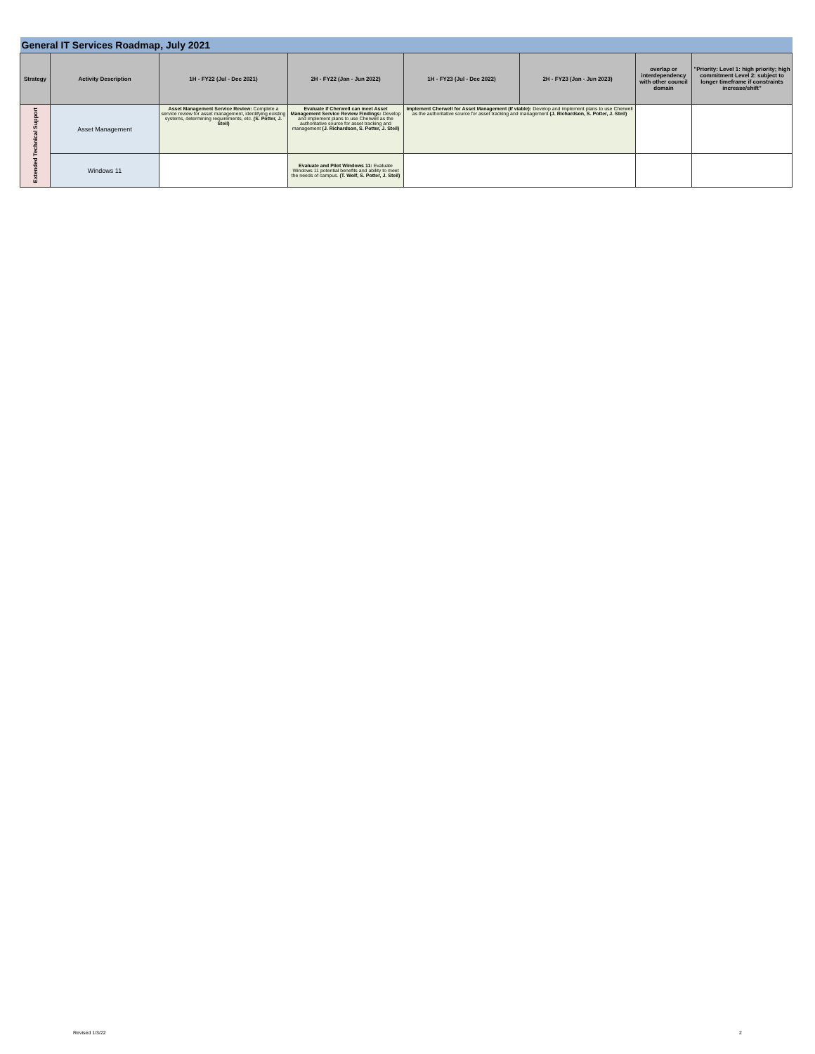| General IT Services Roadmap, July 2021 | | | | | | | |
| Strategy | Activity Description | 1H - FY22 (Jul - Dec 2021) | 2H - FY22 (Jan - Jun 2022) | 1H - FY23 (Jul - Dec 2022) | 2H - FY23 (Jan - Jun 2023) | overlap or interdependency with other council domain | "Priority: Level 1: high priority; high commitment Level 2: subject to longer timeframe if constraints increase/shift" |
| Extended Technical Support | Asset Management | Asset Management Service Review: Complete a service review for asset management, identifying existing systems, determining requirements, etc. (S. Potter, J. Steil) | Evaluate if Cherwell can meet Asset Management Service Review Findings: Develop and implement plans to use Cherwell as the authoritative source for asset tracking and management (J. Richardson, S. Potter, J. Steil) | Implement Cherwell for Asset Management (If viable): Develop and implement plans to use Cherwell as the authoritative source for asset tracking and management (J. Richardson, S. Potter, J. Steil) | | | |
| | Windows 11 | | Evaluate and Pilot Windows 11: Evaluate Windows 11 potential benefits and ability to meet the needs of campus. (T. Wolf, S. Potter, J. Steil) | | | | |
Revised 1/3/22 2